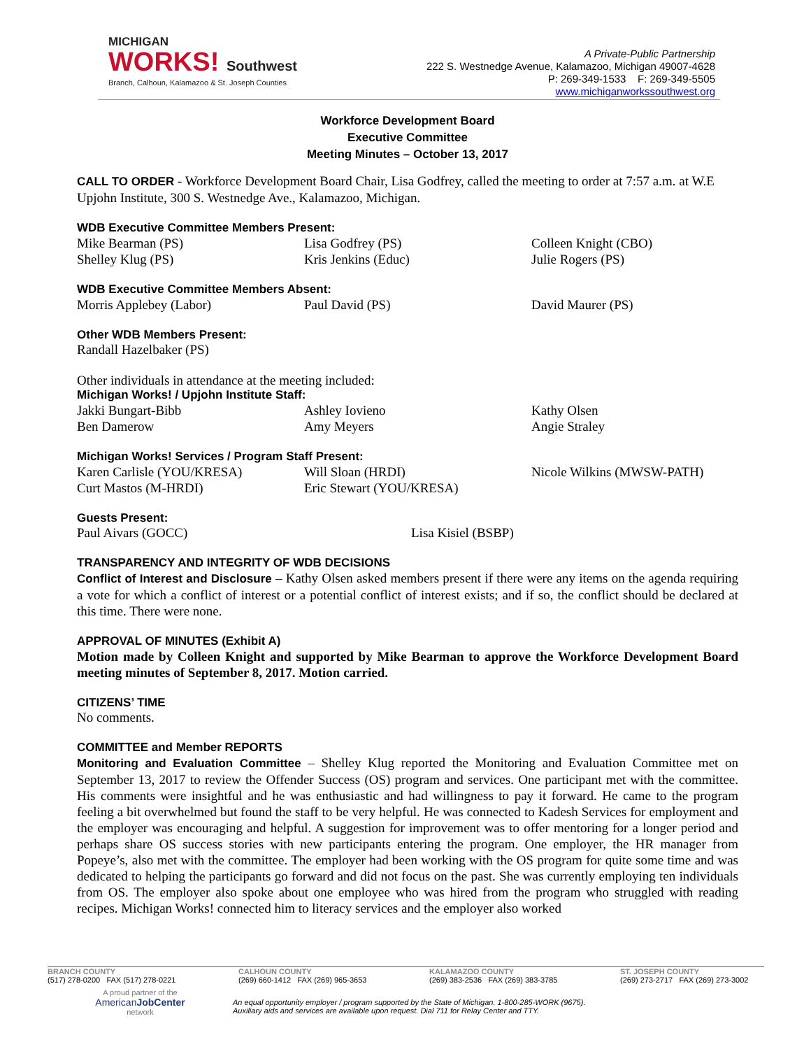MICHIGAN
WORKS! Southwest
Branch, Calhoun, Kalamazoo & St. Joseph Counties
A Private-Public Partnership
222 S. Westnedge Avenue, Kalamazoo, Michigan 49007-4628
P: 269-349-1533 F: 269-349-5505
www.michiganworkssouthwest.org
Workforce Development Board
Executive Committee
Meeting Minutes – October 13, 2017
CALL TO ORDER - Workforce Development Board Chair, Lisa Godfrey, called the meeting to order at 7:57 a.m. at W.E Upjohn Institute, 300 S. Westnedge Ave., Kalamazoo, Michigan.
WDB Executive Committee Members Present:
Mike Bearman (PS) Lisa Godfrey (PS) Colleen Knight (CBO) Shelley Klug (PS) Kris Jenkins (Educ) Julie Rogers (PS)
WDB Executive Committee Members Absent:
Morris Applebey (Labor) Paul David (PS) David Maurer (PS)
Other WDB Members Present:
Randall Hazelbaker (PS)
Other individuals in attendance at the meeting included:
Michigan Works! / Upjohn Institute Staff:
Jakki Bungart-Bibb Ashley Iovieno Kathy Olsen Ben Damerow Amy Meyers Angie Straley
Michigan Works! Services / Program Staff Present:
Karen Carlisle (YOU/KRESA) Will Sloan (HRDI) Nicole Wilkins (MWSW-PATH) Curt Mastos (M-HRDI) Eric Stewart (YOU/KRESA)
Guests Present:
Paul Aivars (GOCC) Lisa Kisiel (BSBP)
TRANSPARENCY AND INTEGRITY OF WDB DECISIONS
Conflict of Interest and Disclosure – Kathy Olsen asked members present if there were any items on the agenda requiring a vote for which a conflict of interest or a potential conflict of interest exists; and if so, the conflict should be declared at this time. There were none.
APPROVAL OF MINUTES (Exhibit A)
Motion made by Colleen Knight and supported by Mike Bearman to approve the Workforce Development Board meeting minutes of September 8, 2017. Motion carried.
CITIZENS’ TIME
No comments.
COMMITTEE and Member REPORTS
Monitoring and Evaluation Committee – Shelley Klug reported the Monitoring and Evaluation Committee met on September 13, 2017 to review the Offender Success (OS) program and services. One participant met with the committee. His comments were insightful and he was enthusiastic and had willingness to pay it forward. He came to the program feeling a bit overwhelmed but found the staff to be very helpful. He was connected to Kadesh Services for employment and the employer was encouraging and helpful. A suggestion for improvement was to offer mentoring for a longer period and perhaps share OS success stories with new participants entering the program. One employer, the HR manager from Popeye’s, also met with the committee. The employer had been working with the OS program for quite some time and was dedicated to helping the participants go forward and did not focus on the past. She was currently employing ten individuals from OS. The employer also spoke about one employee who was hired from the program who struggled with reading recipes. Michigan Works! connected him to literacy services and the employer also worked
BRANCH COUNTY
(517) 278-0200 FAX (517) 278-0221
CALHOUN COUNTY
(269) 660-1412 FAX (269) 965-3653
KALAMAZOO COUNTY
(269) 383-2536 FAX (269) 383-3785
ST. JOSEPH COUNTY
(269) 273-2717 FAX (269) 273-3002
A proud partner of the
AmericanJobCenter
network
An equal opportunity employer / program supported by the State of Michigan. 1-800-285-WORK (9675).
Auxiliary aids and services are available upon request. Dial 711 for Relay Center and TTY.